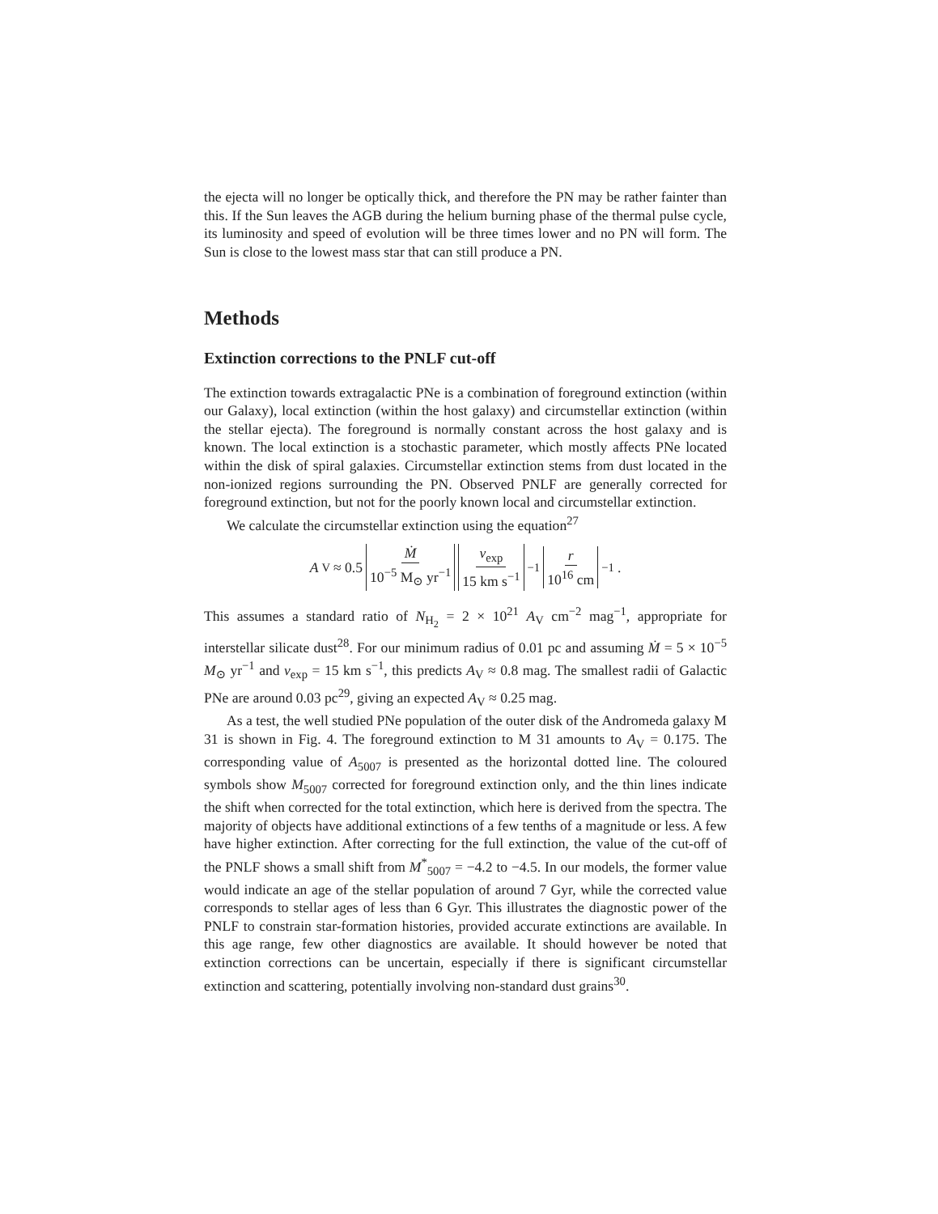the ejecta will no longer be optically thick, and therefore the PN may be rather fainter than this. If the Sun leaves the AGB during the helium burning phase of the thermal pulse cycle, its luminosity and speed of evolution will be three times lower and no PN will form. The Sun is close to the lowest mass star that can still produce a PN.
Methods
Extinction corrections to the PNLF cut-off
The extinction towards extragalactic PNe is a combination of foreground extinction (within our Galaxy), local extinction (within the host galaxy) and circumstellar extinction (within the stellar ejecta). The foreground is normally constant across the host galaxy and is known. The local extinction is a stochastic parameter, which mostly affects PNe located within the disk of spiral galaxies. Circumstellar extinction stems from dust located in the non-ionized regions surrounding the PN. Observed PNLF are generally corrected for foreground extinction, but not for the poorly known local and circumstellar extinction.
We calculate the circumstellar extinction using the equation<sup>27</sup>
A<sub>V</sub> ≈ 0.5 Ṁ 10<sup>−5</sup> M<sub>⊙</sub> yr<sup>−1</sup> v<sub>exp</sub> 15 km s<sup>−1</sup><sup>−1</sup> r 10<sup>16</sup> cm<sup>−1</sup> .
This assumes a standard ratio of N<sub>H<sub>2</sub></sub> = 2 × 10<sup>21</sup> A<sub>V</sub> cm<sup>−2</sup> mag<sup>−1</sup>, appropriate for interstellar silicate dust<sup>28</sup>. For our minimum radius of 0.01 pc and assuming Ṁ = 5 × 10<sup>−5</sup> M<sub>⊙</sub> yr<sup>−1</sup> and v<sub>exp</sub> = 15 km s<sup>−1</sup>, this predicts A<sub>V</sub> ≈ 0.8 mag. The smallest radii of Galactic PNe are around 0.03 pc<sup>29</sup>, giving an expected A<sub>V</sub> ≈ 0.25 mag.
As a test, the well studied PNe population of the outer disk of the Andromeda galaxy M 31 is shown in Fig. 4. The foreground extinction to M 31 amounts to A<sub>V</sub> = 0.175. The corresponding value of A<sub>5007</sub> is presented as the horizontal dotted line. The coloured symbols show M<sub>5007</sub> corrected for foreground extinction only, and the thin lines indicate the shift when corrected for the total extinction, which here is derived from the spectra. The majority of objects have additional extinctions of a few tenths of a magnitude or less. A few have higher extinction. After correcting for the full extinction, the value of the cut-off of the PNLF shows a small shift from M<sup>*</sup><sub>5007</sub> = −4.2 to −4.5. In our models, the former value would indicate an age of the stellar population of around 7 Gyr, while the corrected value corresponds to stellar ages of less than 6 Gyr. This illustrates the diagnostic power of the PNLF to constrain star-formation histories, provided accurate extinctions are available. In this age range, few other diagnostics are available. It should however be noted that extinction corrections can be uncertain, especially if there is significant circumstellar extinction and scattering, potentially involving non-standard dust grains<sup>30</sup>.